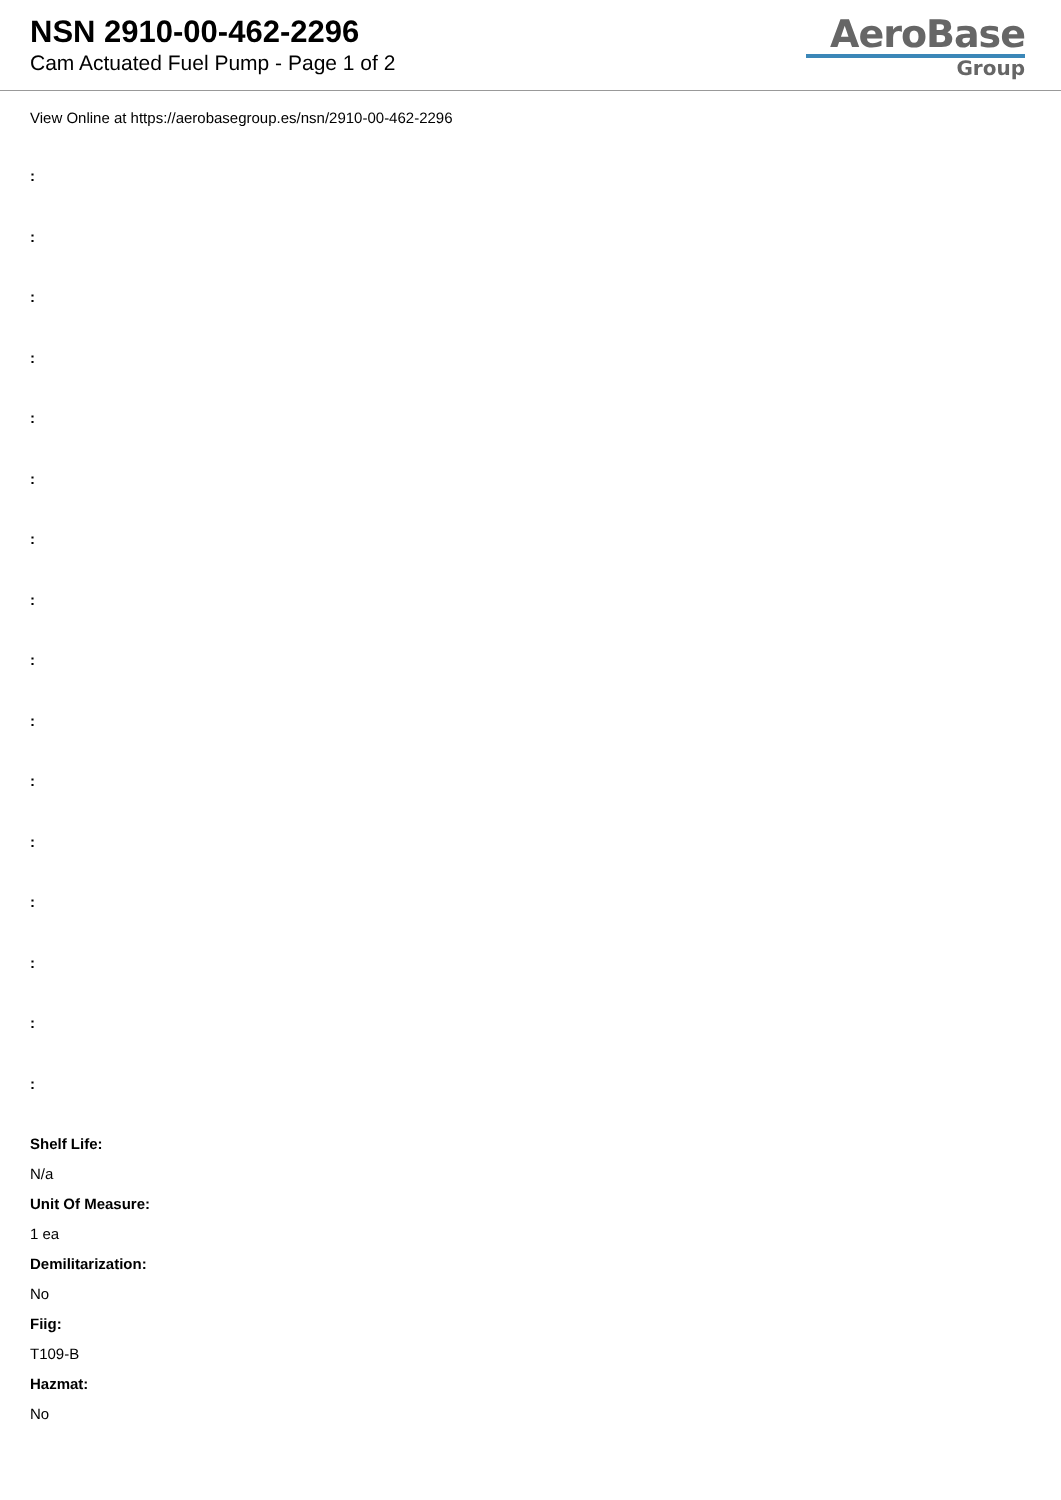NSN 2910-00-462-2296
Cam Actuated Fuel Pump - Page 1 of 2
AeroBase
Group
View Online at https://aerobasegroup.es/nsn/2910-00-462-2296
:
:
:
:
:
:
:
:
:
:
:
:
:
:
:
:
Shelf Life:
N/a
Unit Of Measure:
1 ea
Demilitarization:
No
Fiig:
T109-B
Hazmat:
No